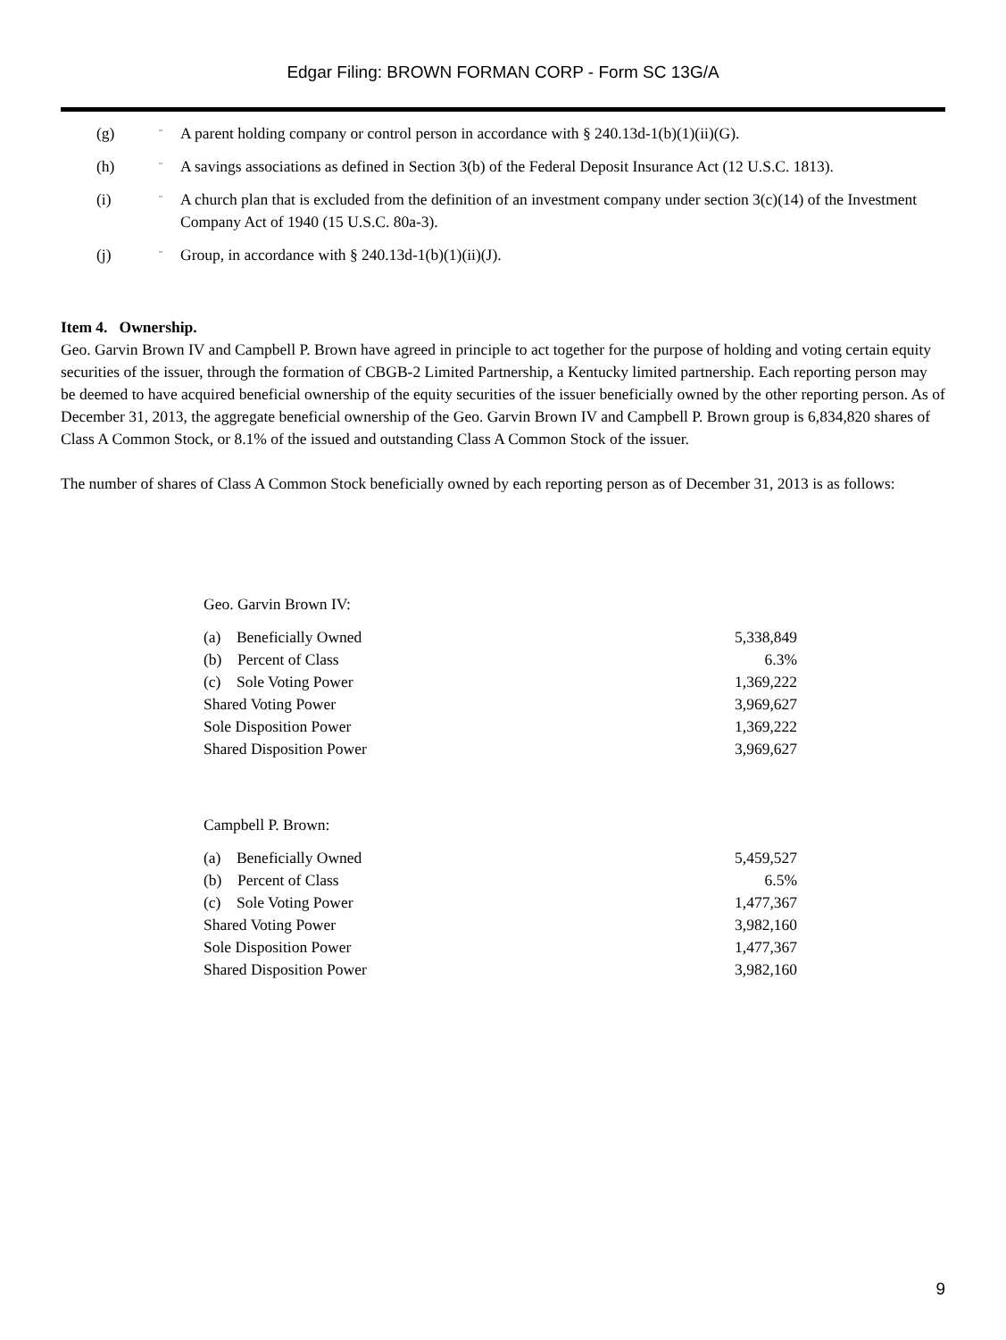Edgar Filing: BROWN FORMAN CORP - Form SC 13G/A
(g) ¨ A parent holding company or control person in accordance with § 240.13d-1(b)(1)(ii)(G).
(h) ¨ A savings associations as defined in Section 3(b) of the Federal Deposit Insurance Act (12 U.S.C. 1813).
(i) ¨ A church plan that is excluded from the definition of an investment company under section 3(c)(14) of the Investment Company Act of 1940 (15 U.S.C. 80a-3).
(j) ¨ Group, in accordance with § 240.13d-1(b)(1)(ii)(J).
Item 4. Ownership.
Geo. Garvin Brown IV and Campbell P. Brown have agreed in principle to act together for the purpose of holding and voting certain equity securities of the issuer, through the formation of CBGB-2 Limited Partnership, a Kentucky limited partnership. Each reporting person may be deemed to have acquired beneficial ownership of the equity securities of the issuer beneficially owned by the other reporting person. As of December 31, 2013, the aggregate beneficial ownership of the Geo. Garvin Brown IV and Campbell P. Brown group is 6,834,820 shares of Class A Common Stock, or 8.1% of the issued and outstanding Class A Common Stock of the issuer.
The number of shares of Class A Common Stock beneficially owned by each reporting person as of December 31, 2013 is as follows:
| Geo. Garvin Brown IV: | |
| (a) Beneficially Owned | 5,338,849 |
| (b) Percent of Class | 6.3% |
| (c) Sole Voting Power | 1,369,222 |
| Shared Voting Power | 3,969,627 |
| Sole Disposition Power | 1,369,222 |
| Shared Disposition Power | 3,969,627 |
| Campbell P. Brown: | |
| (a) Beneficially Owned | 5,459,527 |
| (b) Percent of Class | 6.5% |
| (c) Sole Voting Power | 1,477,367 |
| Shared Voting Power | 3,982,160 |
| Sole Disposition Power | 1,477,367 |
| Shared Disposition Power | 3,982,160 |
9